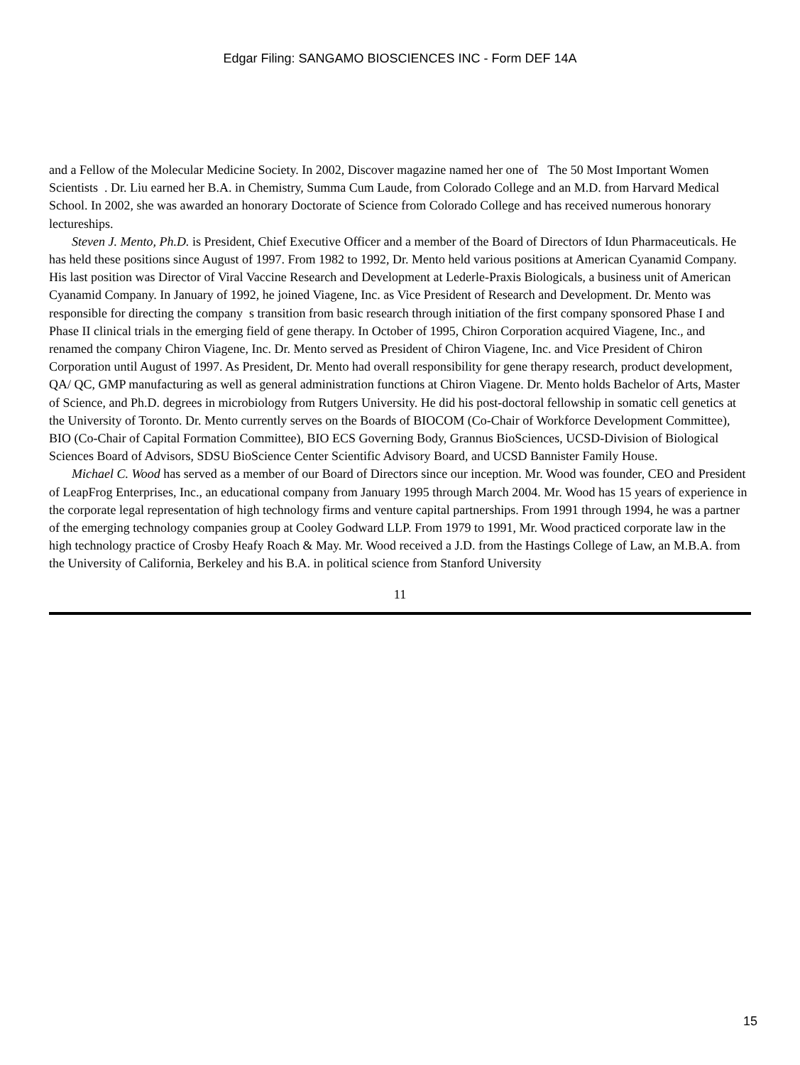Edgar Filing: SANGAMO BIOSCIENCES INC - Form DEF 14A
and a Fellow of the Molecular Medicine Society. In 2002, Discover magazine named her one of The 50 Most Important Women Scientists . Dr. Liu earned her B.A. in Chemistry, Summa Cum Laude, from Colorado College and an M.D. from Harvard Medical School. In 2002, she was awarded an honorary Doctorate of Science from Colorado College and has received numerous honorary lectureships.
Steven J. Mento, Ph.D. is President, Chief Executive Officer and a member of the Board of Directors of Idun Pharmaceuticals. He has held these positions since August of 1997. From 1982 to 1992, Dr. Mento held various positions at American Cyanamid Company. His last position was Director of Viral Vaccine Research and Development at Lederle-Praxis Biologicals, a business unit of American Cyanamid Company. In January of 1992, he joined Viagene, Inc. as Vice President of Research and Development. Dr. Mento was responsible for directing the company s transition from basic research through initiation of the first company sponsored Phase I and Phase II clinical trials in the emerging field of gene therapy. In October of 1995, Chiron Corporation acquired Viagene, Inc., and renamed the company Chiron Viagene, Inc. Dr. Mento served as President of Chiron Viagene, Inc. and Vice President of Chiron Corporation until August of 1997. As President, Dr. Mento had overall responsibility for gene therapy research, product development, QA/ QC, GMP manufacturing as well as general administration functions at Chiron Viagene. Dr. Mento holds Bachelor of Arts, Master of Science, and Ph.D. degrees in microbiology from Rutgers University. He did his post-doctoral fellowship in somatic cell genetics at the University of Toronto. Dr. Mento currently serves on the Boards of BIOCOM (Co-Chair of Workforce Development Committee), BIO (Co-Chair of Capital Formation Committee), BIO ECS Governing Body, Grannus BioSciences, UCSD-Division of Biological Sciences Board of Advisors, SDSU BioScience Center Scientific Advisory Board, and UCSD Bannister Family House.
Michael C. Wood has served as a member of our Board of Directors since our inception. Mr. Wood was founder, CEO and President of LeapFrog Enterprises, Inc., an educational company from January 1995 through March 2004. Mr. Wood has 15 years of experience in the corporate legal representation of high technology firms and venture capital partnerships. From 1991 through 1994, he was a partner of the emerging technology companies group at Cooley Godward LLP. From 1979 to 1991, Mr. Wood practiced corporate law in the high technology practice of Crosby Heafy Roach & May. Mr. Wood received a J.D. from the Hastings College of Law, an M.B.A. from the University of California, Berkeley and his B.A. in political science from Stanford University
11
15